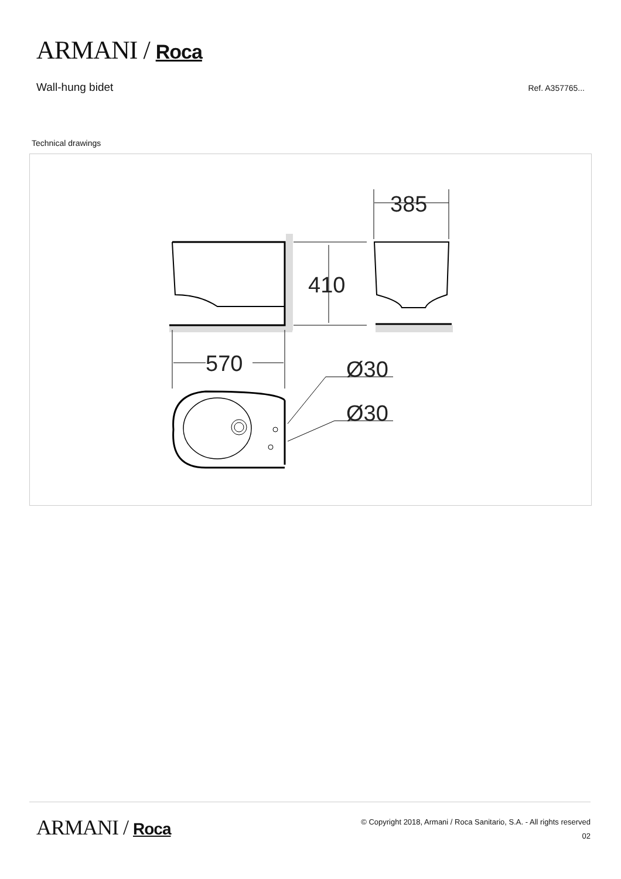ARMANI / Roca
Wall-hung bidet
Ref. A357765...
Technical drawings
385
410
570
Ø30
Ø30
ARMANI / Roca
© Copyright 2018, Armani / Roca Sanitario, S.A. - All rights reserved
02